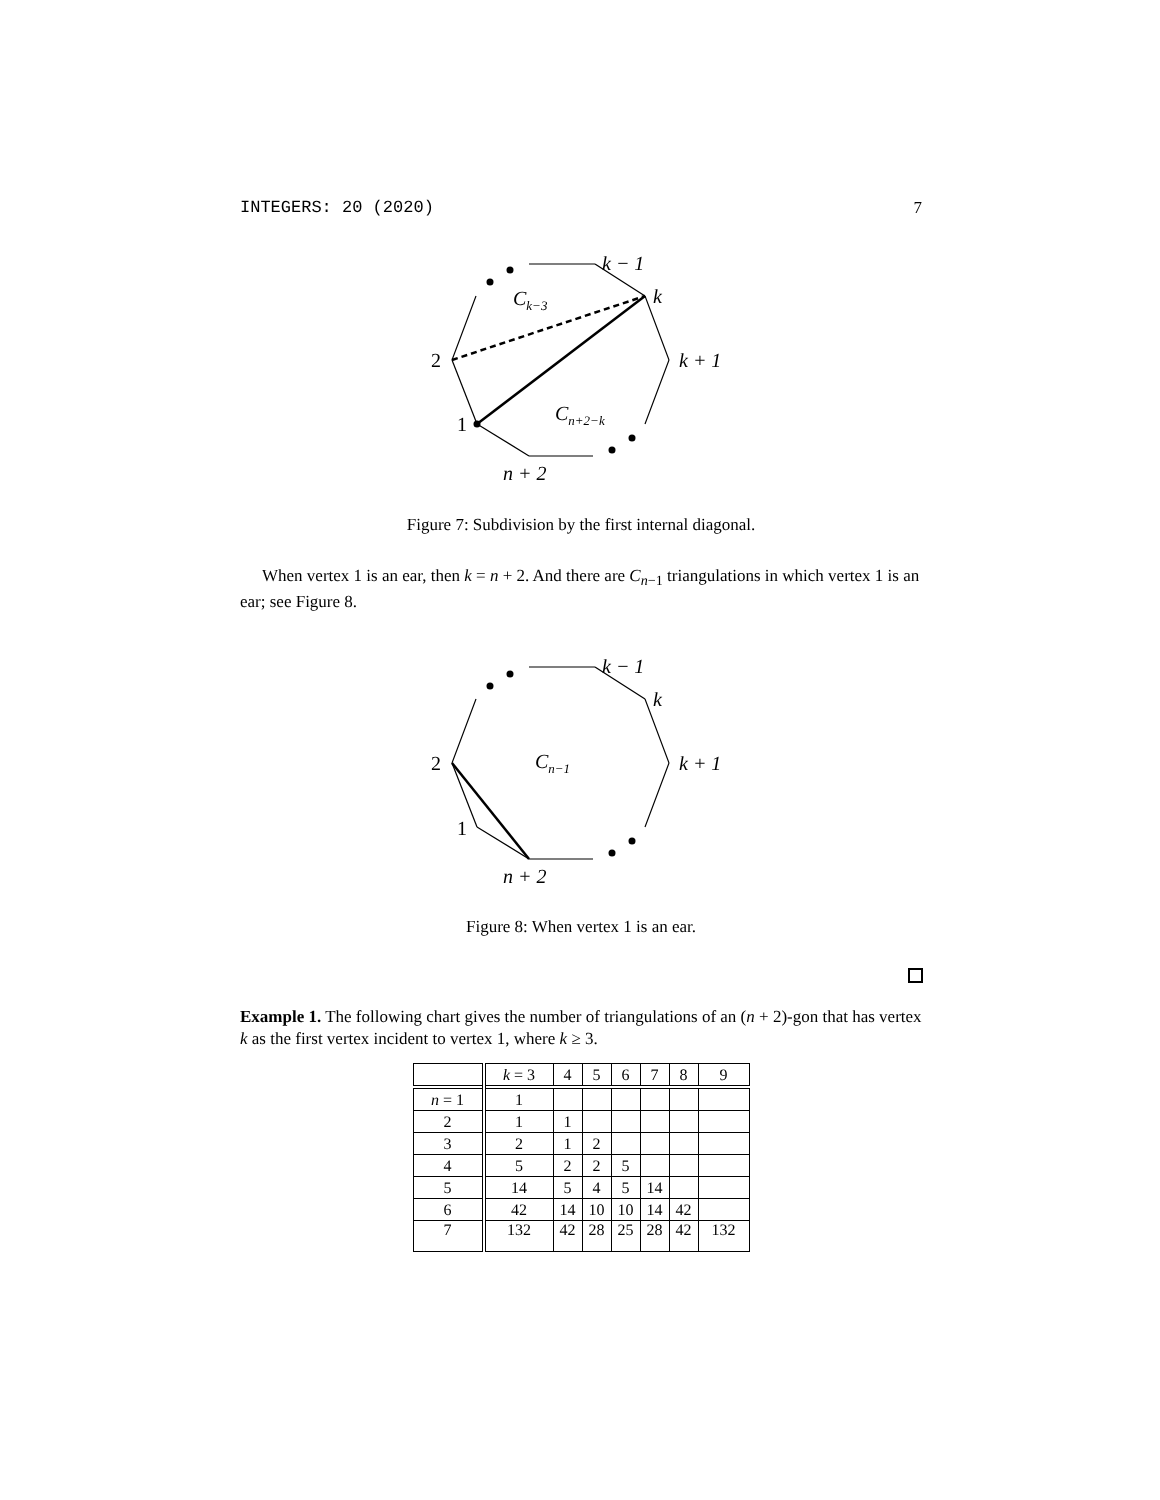INTEGERS: 20 (2020) 7
k − 1
k
k + 1
2
1
Ck−3
Cn+2−k
n + 2
Figure 7: Subdivision by the first internal diagonal.
When vertex 1 is an ear, then k = n + 2. And there are C<sub>n−1</sub> triangulations in which vertex 1 is an ear; see Figure 8.
k − 1
k
k + 1
2
1
Cn−1
n + 2
Figure 8: When vertex 1 is an ear.
Example 1. The following chart gives the number of triangulations of an (n + 2)-gon that has vertex k as the first vertex incident to vertex 1, where k ≥ 3.
| | k = 3 | 4 | 5 | 6 | 7 | 8 | 9 |
| n = 1 | 1 | | | | | | |
| 2 | 1 | 1 | | | | | |
| 3 | 2 | 1 | 2 | | | | |
| 4 | 5 | 2 | 2 | 5 | | | |
| 5 | 14 | 5 | 4 | 5 | 14 | | |
| 6 | 42 | 14 | 10 | 10 | 14 | 42 | |
| 7 | 132 | 42 | 28 | 25 | 28 | 42 | 132 |